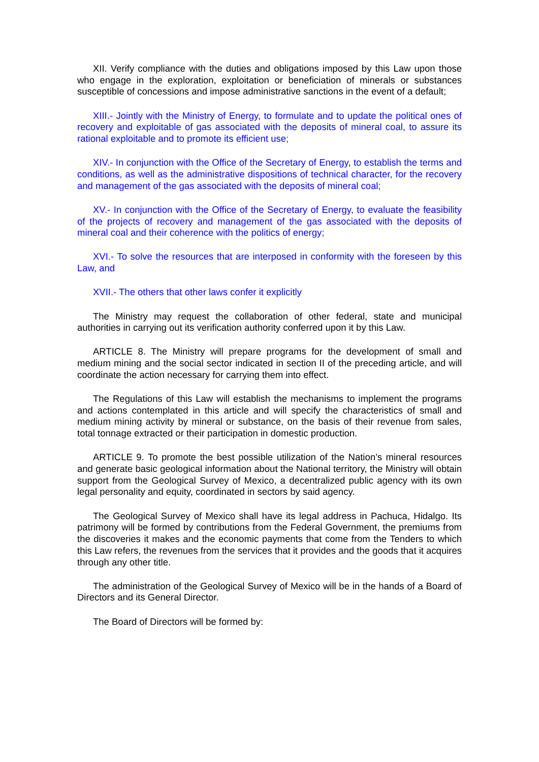XII. Verify compliance with the duties and obligations imposed by this Law upon those who engage in the exploration, exploitation or beneficiation of minerals or substances susceptible of concessions and impose administrative sanctions in the event of a default;
XIII.- Jointly with the Ministry of Energy, to formulate and to update the political ones of recovery and exploitable of gas associated with the deposits of mineral coal, to assure its rational exploitable and to promote its efficient use;
XIV.- In conjunction with the Office of the Secretary of Energy, to establish the terms and conditions, as well as the administrative dispositions of technical character, for the recovery and management of the gas associated with the deposits of mineral coal;
XV.- In conjunction with the Office of the Secretary of Energy, to evaluate the feasibility of the projects of recovery and management of the gas associated with the deposits of mineral coal and their coherence with the politics of energy;
XVI.- To solve the resources that are interposed in conformity with the foreseen by this Law, and
XVII.- The others that other laws confer it explicitly
The Ministry may request the collaboration of other federal, state and municipal authorities in carrying out its verification authority conferred upon it by this Law.
ARTICLE 8. The Ministry will prepare programs for the development of small and medium mining and the social sector indicated in section II of the preceding article, and will coordinate the action necessary for carrying them into effect.
The Regulations of this Law will establish the mechanisms to implement the programs and actions contemplated in this article and will specify the characteristics of small and medium mining activity by mineral or substance, on the basis of their revenue from sales, total tonnage extracted or their participation in domestic production.
ARTICLE 9. To promote the best possible utilization of the Nation’s mineral resources and generate basic geological information about the National territory, the Ministry will obtain support from the Geological Survey of Mexico, a decentralized public agency with its own legal personality and equity, coordinated in sectors by said agency.
The Geological Survey of Mexico shall have its legal address in Pachuca, Hidalgo. Its patrimony will be formed by contributions from the Federal Government, the premiums from the discoveries it makes and the economic payments that come from the Tenders to which this Law refers, the revenues from the services that it provides and the goods that it acquires through any other title.
The administration of the Geological Survey of Mexico will be in the hands of a Board of Directors and its General Director.
The Board of Directors will be formed by: